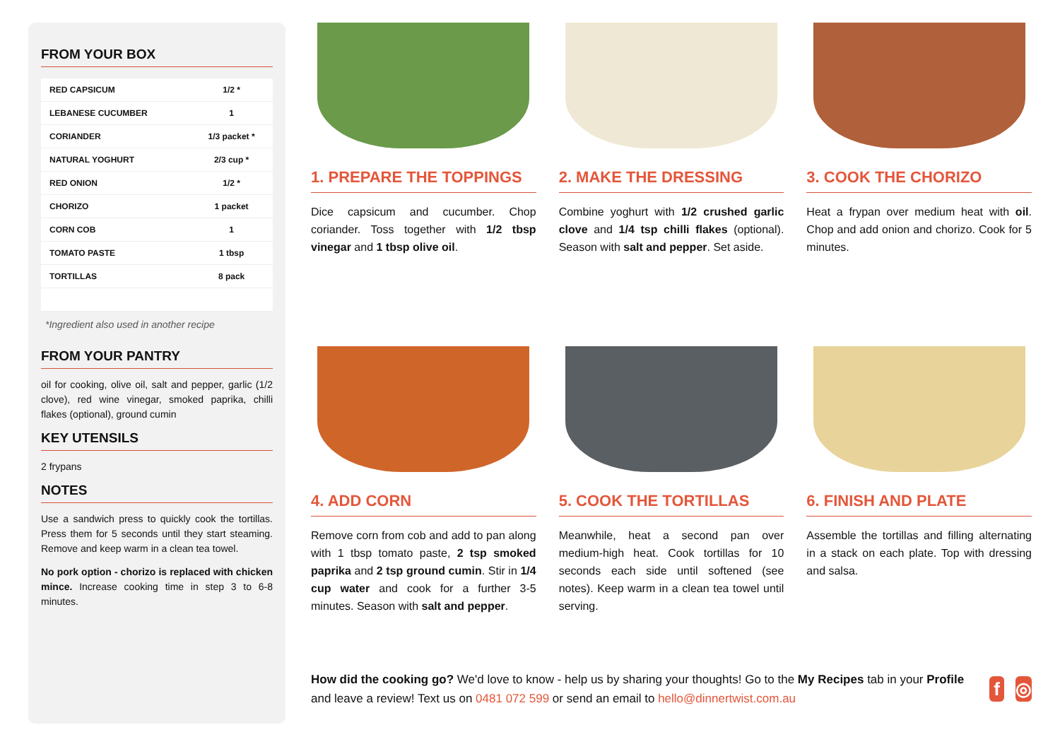FROM YOUR BOX
| RED CAPSICUM | 1/2 * |
| LEBANESE CUCUMBER | 1 |
| CORIANDER | 1/3 packet * |
| NATURAL YOGHURT | 2/3 cup * |
| RED ONION | 1/2 * |
| CHORIZO | 1 packet |
| CORN COB | 1 |
| TOMATO PASTE | 1 tbsp |
| TORTILLAS | 8 pack |
*Ingredient also used in another recipe
FROM YOUR PANTRY
oil for cooking, olive oil, salt and pepper, garlic (1/2 clove), red wine vinegar, smoked paprika, chilli flakes (optional), ground cumin
KEY UTENSILS
2 frypans
NOTES
Use a sandwich press to quickly cook the tortillas. Press them for 5 seconds until they start steaming. Remove and keep warm in a clean tea towel.
No pork option - chorizo is replaced with chicken mince. Increase cooking time in step 3 to 6-8 minutes.
1. PREPARE THE TOPPINGS
Dice capsicum and cucumber. Chop coriander. Toss together with 1/2 tbsp vinegar and 1 tbsp olive oil.
2. MAKE THE DRESSING
Combine yoghurt with 1/2 crushed garlic clove and 1/4 tsp chilli flakes (optional). Season with salt and pepper. Set aside.
3. COOK THE CHORIZO
Heat a frypan over medium heat with oil. Chop and add onion and chorizo. Cook for 5 minutes.
4. ADD CORN
Remove corn from cob and add to pan along with 1 tbsp tomato paste, 2 tsp smoked paprika and 2 tsp ground cumin. Stir in 1/4 cup water and cook for a further 3-5 minutes. Season with salt and pepper.
5. COOK THE TORTILLAS
Meanwhile, heat a second pan over medium-high heat. Cook tortillas for 10 seconds each side until softened (see notes). Keep warm in a clean tea towel until serving.
6. FINISH AND PLATE
Assemble the tortillas and filling alternating in a stack on each plate. Top with dressing and salsa.
How did the cooking go? We'd love to know - help us by sharing your thoughts! Go to the My Recipes tab in your Profile and leave a review! Text us on 0481 072 599 or send an email to hello@dinnertwist.com.au
f ◎